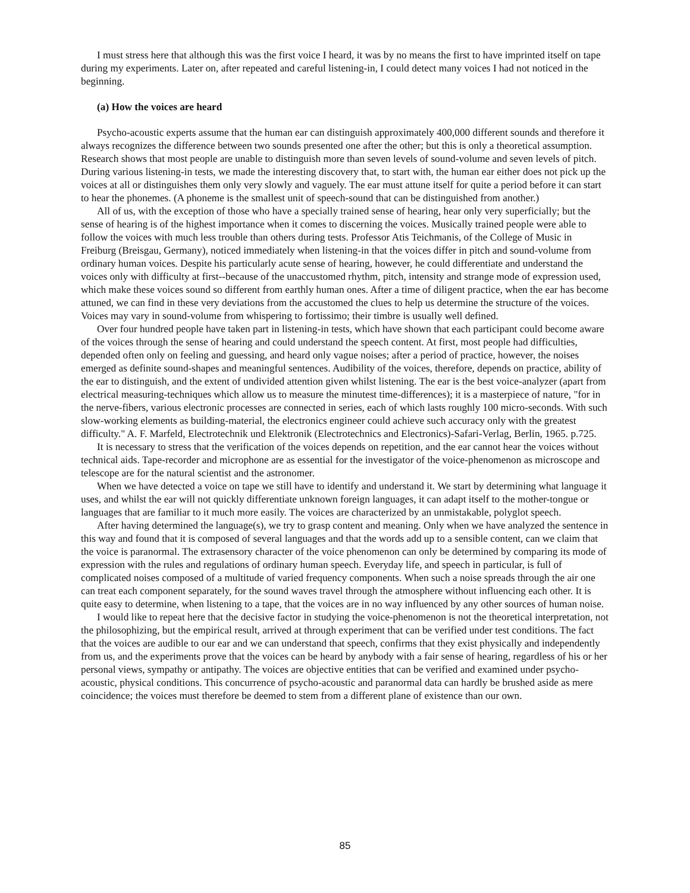I must stress here that although this was the first voice I heard, it was by no means the first to have imprinted itself on tape during my experiments. Later on, after repeated and careful listening-in, I could detect many voices I had not noticed in the beginning.
(a) How the voices are heard
Psycho-acoustic experts assume that the human ear can distinguish approximately 400,000 different sounds and therefore it always recognizes the difference between two sounds presented one after the other; but this is only a theoretical assumption. Research shows that most people are unable to distinguish more than seven levels of sound-volume and seven levels of pitch. During various listening-in tests, we made the interesting discovery that, to start with, the human ear either does not pick up the voices at all or distinguishes them only very slowly and vaguely. The ear must attune itself for quite a period before it can start to hear the phonemes. (A phoneme is the smallest unit of speech-sound that can be distinguished from another.)
All of us, with the exception of those who have a specially trained sense of hearing, hear only very superficially; but the sense of hearing is of the highest importance when it comes to discerning the voices. Musically trained people were able to follow the voices with much less trouble than others during tests. Professor Atis Teichmanis, of the College of Music in Freiburg (Breisgau, Germany), noticed immediately when listening-in that the voices differ in pitch and sound-volume from ordinary human voices. Despite his particularly acute sense of hearing, however, he could differentiate and understand the voices only with difficulty at first--because of the unaccustomed rhythm, pitch, intensity and strange mode of expression used, which make these voices sound so different from earthly human ones. After a time of diligent practice, when the ear has become attuned, we can find in these very deviations from the accustomed the clues to help us determine the structure of the voices. Voices may vary in sound-volume from whispering to fortissimo; their timbre is usually well defined.
Over four hundred people have taken part in listening-in tests, which have shown that each participant could become aware of the voices through the sense of hearing and could understand the speech content. At first, most people had difficulties, depended often only on feeling and guessing, and heard only vague noises; after a period of practice, however, the noises emerged as definite sound-shapes and meaningful sentences. Audibility of the voices, therefore, depends on practice, ability of the ear to distinguish, and the extent of undivided attention given whilst listening. The ear is the best voice-analyzer (apart from electrical measuring-techniques which allow us to measure the minutest time-differences); it is a masterpiece of nature, "for in the nerve-fibers, various electronic processes are connected in series, each of which lasts roughly 100 micro-seconds. With such slow-working elements as building-material, the electronics engineer could achieve such accuracy only with the greatest difficulty." A. F. Marfeld, Electrotechnik und Elektronik (Electrotechnics and Electronics)-Safari-Verlag, Berlin, 1965. p.725.
It is necessary to stress that the verification of the voices depends on repetition, and the ear cannot hear the voices without technical aids. Tape-recorder and microphone are as essential for the investigator of the voice-phenomenon as microscope and telescope are for the natural scientist and the astronomer.
When we have detected a voice on tape we still have to identify and understand it. We start by determining what language it uses, and whilst the ear will not quickly differentiate unknown foreign languages, it can adapt itself to the mother-tongue or languages that are familiar to it much more easily. The voices are characterized by an unmistakable, polyglot speech.
After having determined the language(s), we try to grasp content and meaning. Only when we have analyzed the sentence in this way and found that it is composed of several languages and that the words add up to a sensible content, can we claim that the voice is paranormal. The extrasensory character of the voice phenomenon can only be determined by comparing its mode of expression with the rules and regulations of ordinary human speech. Everyday life, and speech in particular, is full of complicated noises composed of a multitude of varied frequency components. When such a noise spreads through the air one can treat each component separately, for the sound waves travel through the atmosphere without influencing each other. It is quite easy to determine, when listening to a tape, that the voices are in no way influenced by any other sources of human noise.
I would like to repeat here that the decisive factor in studying the voice-phenomenon is not the theoretical interpretation, not the philosophizing, but the empirical result, arrived at through experiment that can be verified under test conditions. The fact that the voices are audible to our ear and we can understand that speech, confirms that they exist physically and independently from us, and the experiments prove that the voices can be heard by anybody with a fair sense of hearing, regardless of his or her personal views, sympathy or antipathy. The voices are objective entities that can be verified and examined under psycho-acoustic, physical conditions. This concurrence of psycho-acoustic and paranormal data can hardly be brushed aside as mere coincidence; the voices must therefore be deemed to stem from a different plane of existence than our own.
85